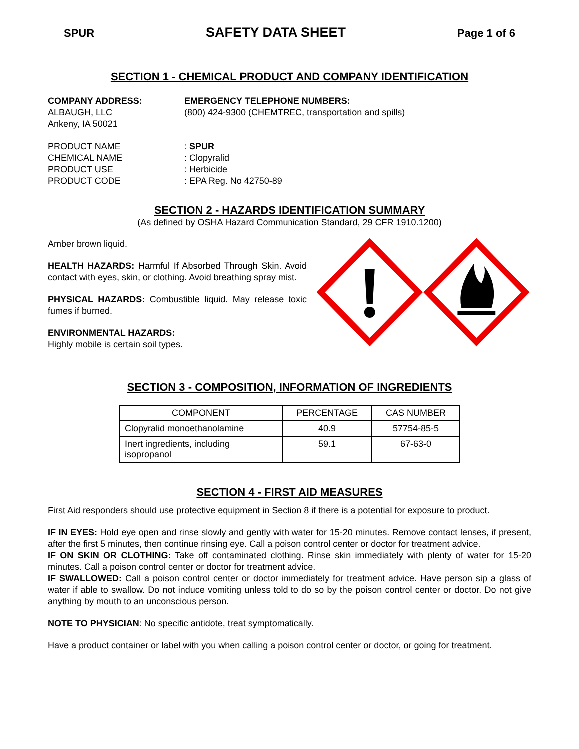SPUR SAFETY DATA SHEET Page 1 of 6
SECTION 1 - CHEMICAL PRODUCT AND COMPANY IDENTIFICATION
COMPANY ADDRESS:
ALBAUGH, LLC
Ankeny, IA 50021
EMERGENCY TELEPHONE NUMBERS:
(800) 424-9300 (CHEMTREC, transportation and spills)
PRODUCT NAME
CHEMICAL NAME
PRODUCT USE
PRODUCT CODE
: SPUR
: Clopyralid
: Herbicide
: EPA Reg. No 42750-89
SECTION 2 - HAZARDS IDENTIFICATION SUMMARY
(As defined by OSHA Hazard Communication Standard, 29 CFR 1910.1200)
Amber brown liquid.
HEALTH HAZARDS: Harmful If Absorbed Through Skin. Avoid contact with eyes, skin, or clothing. Avoid breathing spray mist.
PHYSICAL HAZARDS: Combustible liquid. May release toxic fumes if burned.
ENVIRONMENTAL HAZARDS:
Highly mobile is certain soil types.
SECTION 3 - COMPOSITION, INFORMATION OF INGREDIENTS
| COMPONENT | PERCENTAGE | CAS NUMBER |
| --- | --- | --- |
| Clopyralid monoethanolamine | 40.9 | 57754-85-5 |
| Inert ingredients, including isopropanol | 59.1 | 67-63-0 |
SECTION 4 - FIRST AID MEASURES
First Aid responders should use protective equipment in Section 8 if there is a potential for exposure to product.
IF IN EYES: Hold eye open and rinse slowly and gently with water for 15-20 minutes. Remove contact lenses, if present, after the first 5 minutes, then continue rinsing eye. Call a poison control center or doctor for treatment advice.
IF ON SKIN OR CLOTHING: Take off contaminated clothing. Rinse skin immediately with plenty of water for 15-20 minutes. Call a poison control center or doctor for treatment advice.
IF SWALLOWED: Call a poison control center or doctor immediately for treatment advice. Have person sip a glass of water if able to swallow. Do not induce vomiting unless told to do so by the poison control center or doctor. Do not give anything by mouth to an unconscious person.
NOTE TO PHYSICIAN: No specific antidote, treat symptomatically.
Have a product container or label with you when calling a poison control center or doctor, or going for treatment.